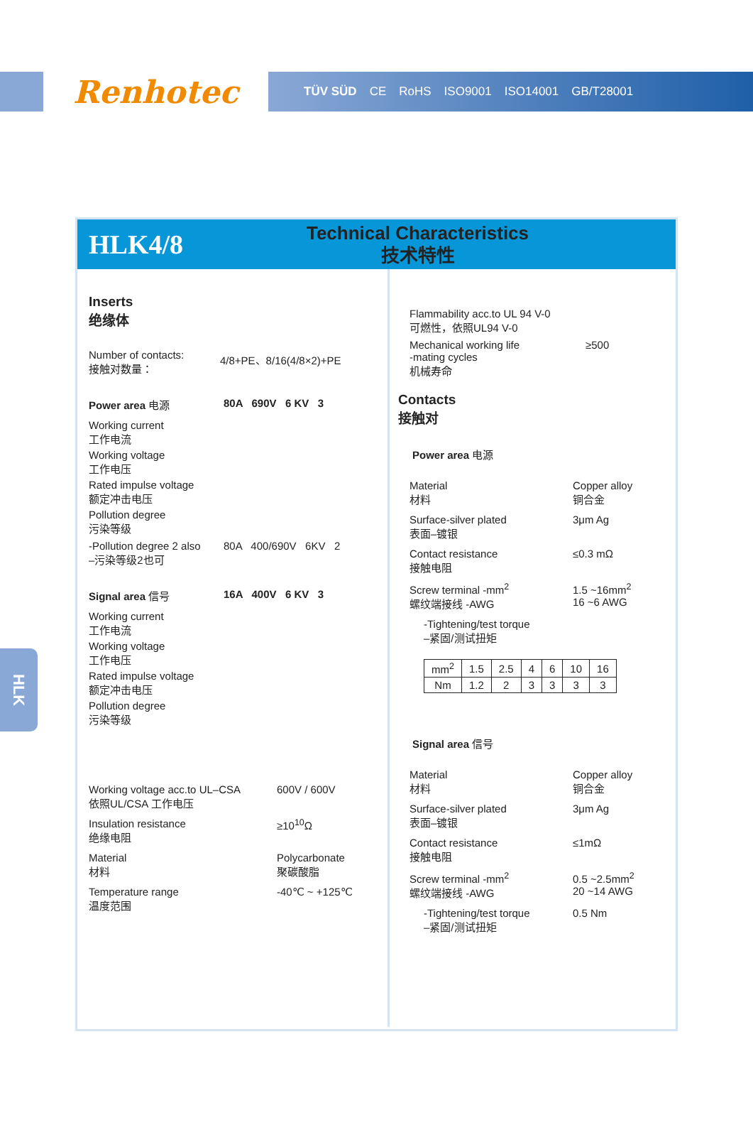Renhotec
TÜV SÜD CE RoHS ISO9001 ISO14001 GB/T28001
HLK4/8
Technical Characteristics
技术特性
Inserts
绝缘体
Number of contacts:
接触对数量：
4/8+PE、8/16(4/8×2)+PE
Power area 电源 80A 690V 6 KV 3
Working current
工作电流
Working voltage
工作电压
Rated impulse voltage
额定冲击电压
Pollution degree
污染等级
-Pollution degree 2 also
–污染等级2也可
80A 400/690V 6KV 2
Signal area 信号 16A 400V 6 KV 3
Working current
工作电流
Working voltage
工作电压
Rated impulse voltage
额定冲击电压
Pollution degree
污染等级
Working voltage acc.to UL–CSA
依照UL/CSA 工作电压
600V / 600V
Insulation resistance
绝缘电阻
≥10<sup>10</sup>Ω
Material
材料
Polycarbonate
聚碳酸脂
Temperature range
温度范围
-40℃ ~ +125℃
Flammability acc.to UL 94 V-0
可燃性，依照UL94 V-0
Mechanical working life
-mating cycles
机械寿命
≥500
Contacts
接触对
Power area 电源
Material
材料
Copper alloy
铜合金
Surface-silver plated
表面–镀银
3μm Ag
Contact resistance
接触电阻
≤0.3 mΩ
Screw terminal -mm<sup>2</sup>
螺纹端接线 -AWG
1.5 ~16mm<sup>2</sup>
16 ~6 AWG
-Tightening/test torque
–紧固/测试扭矩
| mm<sup>2</sup> | 1.5 | 2.5 | 4 | 6 | 10 | 16 |
| Nm | 1.2 | 2 | 3 | 3 | 3 | 3 |
Signal area 信号
Material
材料
Copper alloy
铜合金
Surface-silver plated
表面–镀银
3μm Ag
Contact resistance
接触电阻
≤1mΩ
Screw terminal -mm<sup>2</sup>
螺纹端接线 -AWG
0.5 ~2.5mm<sup>2</sup>
20 ~14 AWG
-Tightening/test torque
–紧固/测试扭矩
0.5 Nm
HLK